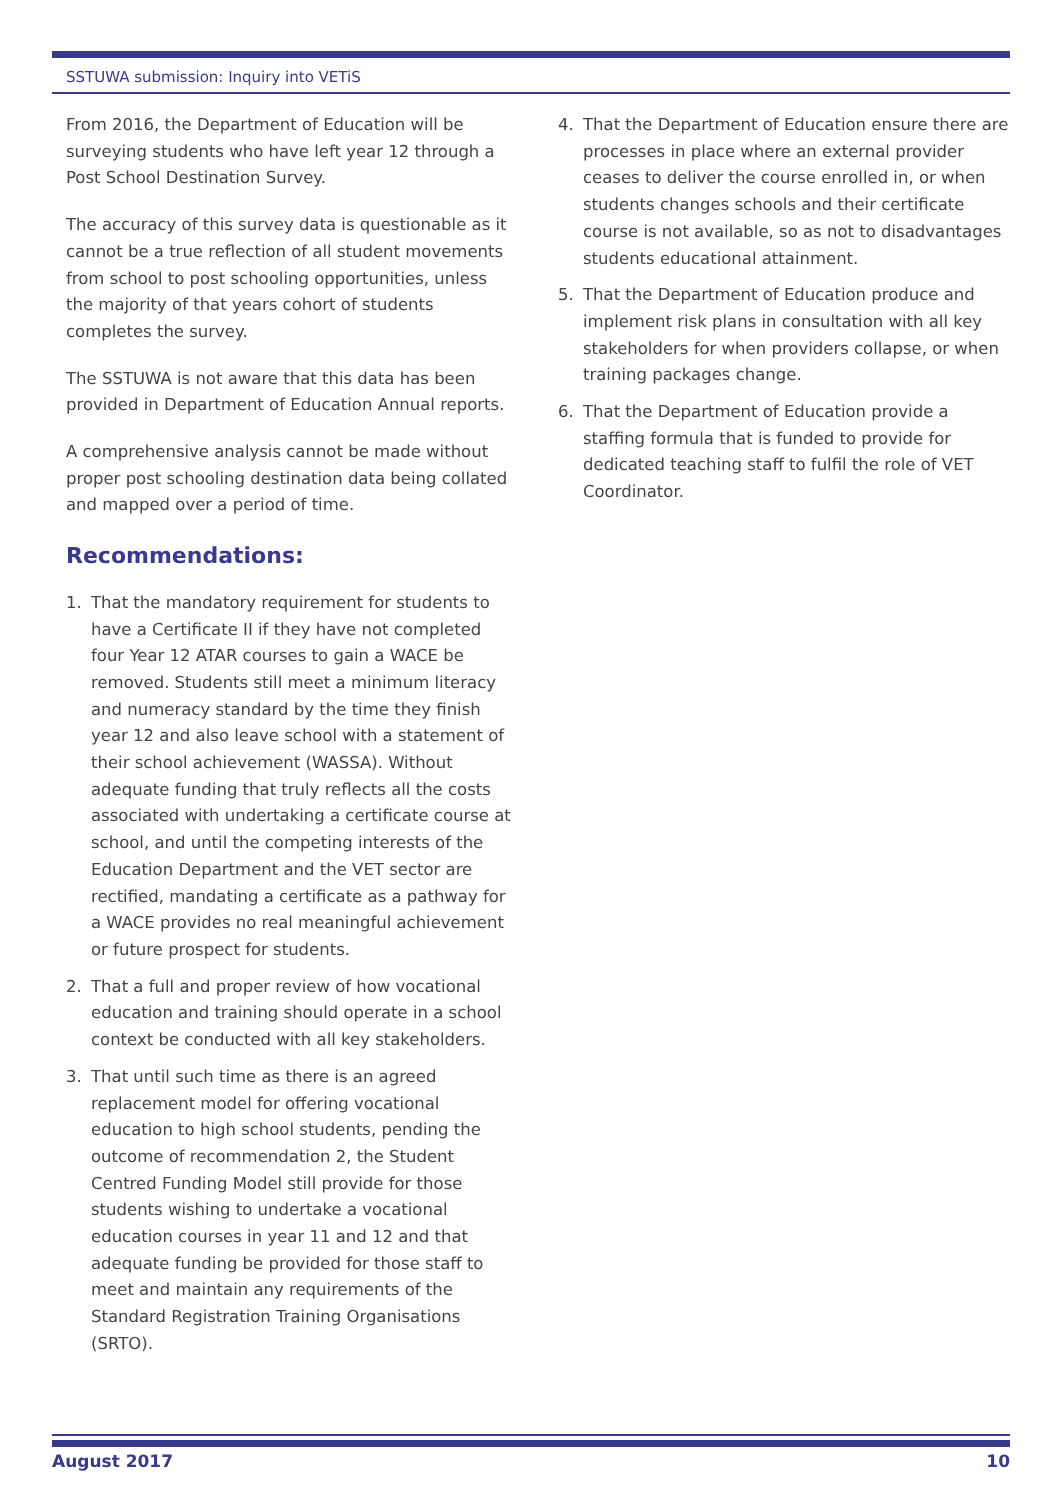SSTUWA submission: Inquiry into VETiS
From 2016, the Department of Education will be surveying students who have left year 12 through a Post School Destination Survey.
The accuracy of this survey data is questionable as it cannot be a true reflection of all student movements from school to post schooling opportunities, unless the majority of that years cohort of students completes the survey.
The SSTUWA is not aware that this data has been provided in Department of Education Annual reports.
A comprehensive analysis cannot be made without proper post schooling destination data being collated and mapped over a period of time.
Recommendations:
1. That the mandatory requirement for students to have a Certificate II if they have not completed four Year 12 ATAR courses to gain a WACE be removed. Students still meet a minimum literacy and numeracy standard by the time they finish year 12 and also leave school with a statement of their school achievement (WASSA). Without adequate funding that truly reflects all the costs associated with undertaking a certificate course at school, and until the competing interests of the Education Department and the VET sector are rectified, mandating a certificate as a pathway for a WACE provides no real meaningful achievement or future prospect for students.
2. That a full and proper review of how vocational education and training should operate in a school context be conducted with all key stakeholders.
3. That until such time as there is an agreed replacement model for offering vocational education to high school students, pending the outcome of recommendation 2, the Student Centred Funding Model still provide for those students wishing to undertake a vocational education courses in year 11 and 12 and that adequate funding be provided for those staff to meet and maintain any requirements of the Standard Registration Training Organisations (SRTO).
4. That the Department of Education ensure there are processes in place where an external provider ceases to deliver the course enrolled in, or when students changes schools and their certificate course is not available, so as not to disadvantages students educational attainment.
5. That the Department of Education produce and implement risk plans in consultation with all key stakeholders for when providers collapse, or when training packages change.
6. That the Department of Education provide a staffing formula that is funded to provide for dedicated teaching staff to fulfil the role of VET Coordinator.
August 2017 10